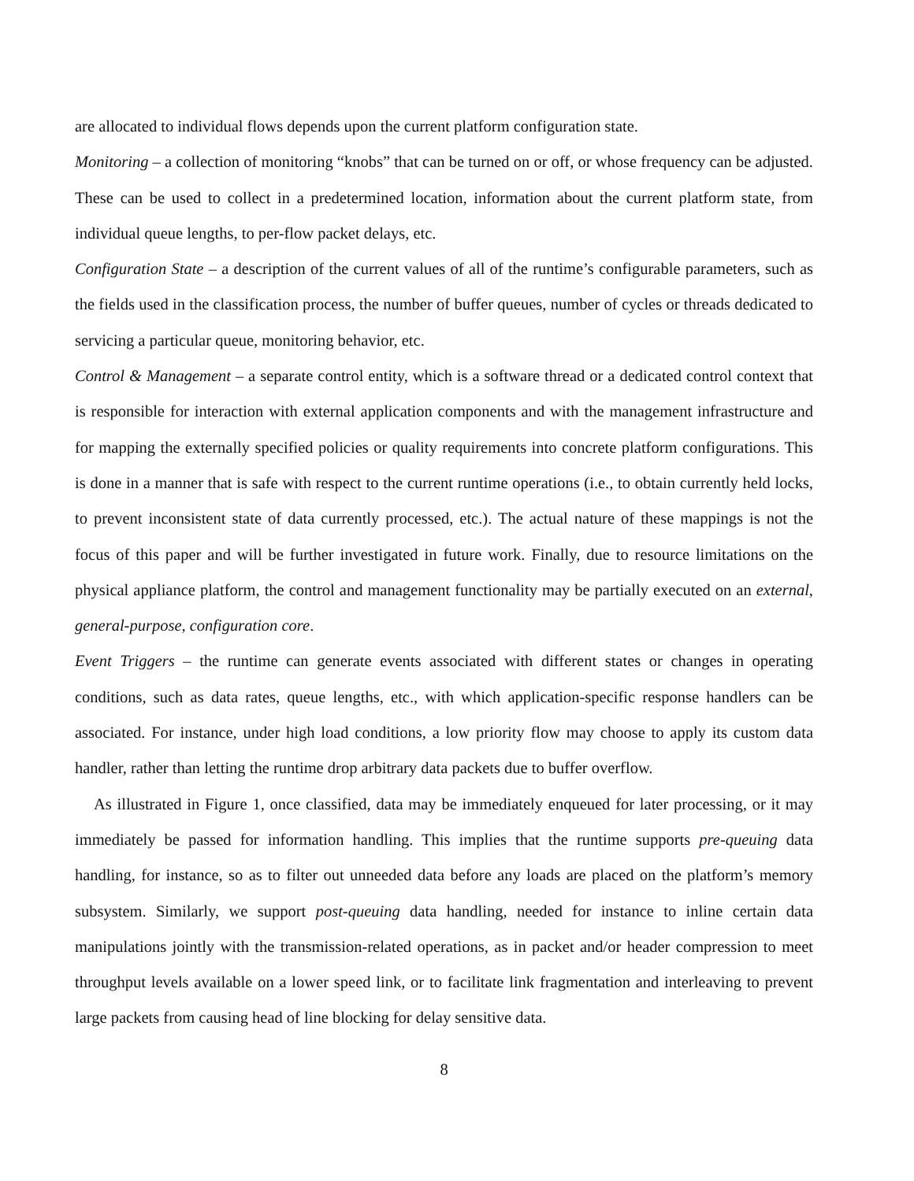are allocated to individual flows depends upon the current platform configuration state.
Monitoring – a collection of monitoring “knobs” that can be turned on or off, or whose frequency can be adjusted. These can be used to collect in a predetermined location, information about the current platform state, from individual queue lengths, to per-flow packet delays, etc.
Configuration State – a description of the current values of all of the runtime’s configurable parameters, such as the fields used in the classification process, the number of buffer queues, number of cycles or threads dedicated to servicing a particular queue, monitoring behavior, etc.
Control & Management – a separate control entity, which is a software thread or a dedicated control context that is responsible for interaction with external application components and with the management infrastructure and for mapping the externally specified policies or quality requirements into concrete platform configurations. This is done in a manner that is safe with respect to the current runtime operations (i.e., to obtain currently held locks, to prevent inconsistent state of data currently processed, etc.). The actual nature of these mappings is not the focus of this paper and will be further investigated in future work. Finally, due to resource limitations on the physical appliance platform, the control and management functionality may be partially executed on an external, general-purpose, configuration core.
Event Triggers – the runtime can generate events associated with different states or changes in operating conditions, such as data rates, queue lengths, etc., with which application-specific response handlers can be associated. For instance, under high load conditions, a low priority flow may choose to apply its custom data handler, rather than letting the runtime drop arbitrary data packets due to buffer overflow.
As illustrated in Figure 1, once classified, data may be immediately enqueued for later processing, or it may immediately be passed for information handling. This implies that the runtime supports pre-queuing data handling, for instance, so as to filter out unneeded data before any loads are placed on the platform’s memory subsystem. Similarly, we support post-queuing data handling, needed for instance to inline certain data manipulations jointly with the transmission-related operations, as in packet and/or header compression to meet throughput levels available on a lower speed link, or to facilitate link fragmentation and interleaving to prevent large packets from causing head of line blocking for delay sensitive data.
8